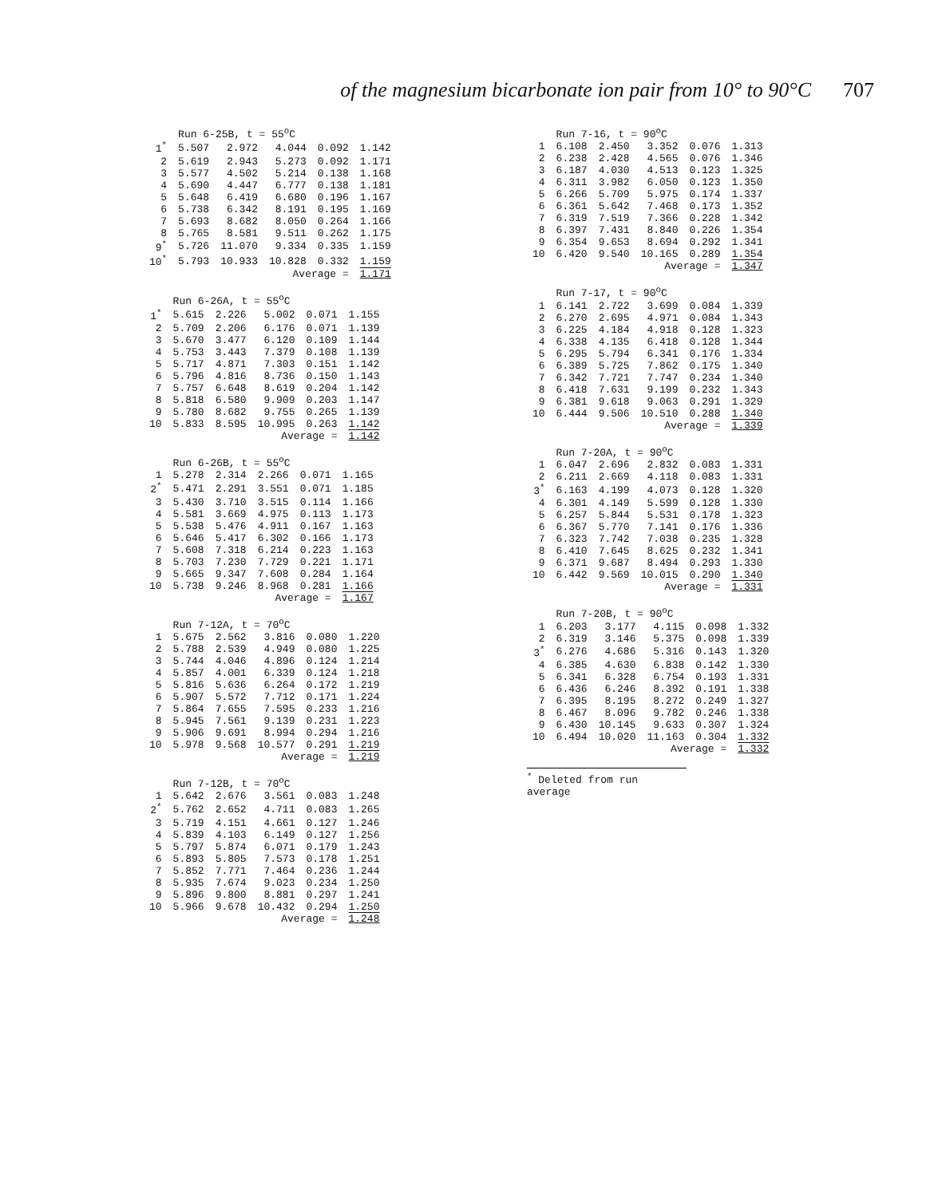of the magnesium bicarbonate ion pair from 10° to 90°C 707
| | Run 6-25B, t = 55<sup>o</sup>C | | | | |
| --- | --- | --- | --- | --- | --- |
| 1<sup>*</sup> | 5.507 | 2.972 | 4.044 | 0.092 | 1.142 |
| 2 | 5.619 | 2.943 | 5.273 | 0.092 | 1.171 |
| 3 | 5.577 | 4.502 | 5.214 | 0.138 | 1.168 |
| 4 | 5.690 | 4.447 | 6.777 | 0.138 | 1.181 |
| 5 | 5.648 | 6.419 | 6.680 | 0.196 | 1.167 |
| 6 | 5.738 | 6.342 | 8.191 | 0.195 | 1.169 |
| 7 | 5.693 | 8.682 | 8.050 | 0.264 | 1.166 |
| 8 | 5.765 | 8.581 | 9.511 | 0.262 | 1.175 |
| 9<sup>*</sup> | 5.726 | 11.070 | 9.334 | 0.335 | 1.159 |
| 10<sup>*</sup> | 5.793 | 10.933 | 10.828 | 0.332 | 1.159 |
| Average = | | | | | 1.171 |
| | Run 6-26A, t = 55<sup>o</sup>C | | | | |
| --- | --- | --- | --- | --- | --- |
| 1<sup>*</sup> | 5.615 | 2.226 | 5.002 | 0.071 | 1.155 |
| 2 | 5.709 | 2.206 | 6.176 | 0.071 | 1.139 |
| 3 | 5.670 | 3.477 | 6.120 | 0.109 | 1.144 |
| 4 | 5.753 | 3.443 | 7.379 | 0.108 | 1.139 |
| 5 | 5.717 | 4.871 | 7.303 | 0.151 | 1.142 |
| 6 | 5.796 | 4.816 | 8.736 | 0.150 | 1.143 |
| 7 | 5.757 | 6.648 | 8.619 | 0.204 | 1.142 |
| 8 | 5.818 | 6.580 | 9.909 | 0.203 | 1.147 |
| 9 | 5.780 | 8.682 | 9.755 | 0.265 | 1.139 |
| 10 | 5.833 | 8.595 | 10.995 | 0.263 | 1.142 |
| Average = | | | | | 1.142 |
| | Run 6-26B, t = 55<sup>o</sup>C | | | | |
| --- | --- | --- | --- | --- | --- |
| 1 | 5.278 | 2.314 | 2.266 | 0.071 | 1.165 |
| 2<sup>*</sup> | 5.471 | 2.291 | 3.551 | 0.071 | 1.185 |
| 3 | 5.430 | 3.710 | 3.515 | 0.114 | 1.166 |
| 4 | 5.581 | 3.669 | 4.975 | 0.113 | 1.173 |
| 5 | 5.538 | 5.476 | 4.911 | 0.167 | 1.163 |
| 6 | 5.646 | 5.417 | 6.302 | 0.166 | 1.173 |
| 7 | 5.608 | 7.318 | 6.214 | 0.223 | 1.163 |
| 8 | 5.703 | 7.230 | 7.729 | 0.221 | 1.171 |
| 9 | 5.665 | 9.347 | 7.608 | 0.284 | 1.164 |
| 10 | 5.738 | 9.246 | 8.968 | 0.281 | 1.166 |
| Average = | | | | | 1.167 |
| | Run 7-12A, t = 70<sup>o</sup>C | | | | |
| --- | --- | --- | --- | --- | --- |
| 1 | 5.675 | 2.562 | 3.816 | 0.080 | 1.220 |
| 2 | 5.788 | 2.539 | 4.949 | 0.080 | 1.225 |
| 3 | 5.744 | 4.046 | 4.896 | 0.124 | 1.214 |
| 4 | 5.857 | 4.001 | 6.339 | 0.124 | 1.218 |
| 5 | 5.816 | 5.636 | 6.264 | 0.172 | 1.219 |
| 6 | 5.907 | 5.572 | 7.712 | 0.171 | 1.224 |
| 7 | 5.864 | 7.655 | 7.595 | 0.233 | 1.216 |
| 8 | 5.945 | 7.561 | 9.139 | 0.231 | 1.223 |
| 9 | 5.906 | 9.691 | 8.994 | 0.294 | 1.216 |
| 10 | 5.978 | 9.568 | 10.577 | 0.291 | 1.219 |
| Average = | | | | | 1.219 |
| | Run 7-12B, t = 70<sup>o</sup>C | | | | |
| --- | --- | --- | --- | --- | --- |
| 1 | 5.642 | 2.676 | 3.561 | 0.083 | 1.248 |
| 2<sup>*</sup> | 5.762 | 2.652 | 4.711 | 0.083 | 1.265 |
| 3 | 5.719 | 4.151 | 4.661 | 0.127 | 1.246 |
| 4 | 5.839 | 4.103 | 6.149 | 0.127 | 1.256 |
| 5 | 5.797 | 5.874 | 6.071 | 0.179 | 1.243 |
| 6 | 5.893 | 5.805 | 7.573 | 0.178 | 1.251 |
| 7 | 5.852 | 7.771 | 7.464 | 0.236 | 1.244 |
| 8 | 5.935 | 7.674 | 9.023 | 0.234 | 1.250 |
| 9 | 5.896 | 9.800 | 8.881 | 0.297 | 1.241 |
| 10 | 5.966 | 9.678 | 10.432 | 0.294 | 1.250 |
| Average = | | | | | 1.248 |
| | Run 7-16, t = 90<sup>o</sup>C | | | | |
| --- | --- | --- | --- | --- | --- |
| 1 | 6.108 | 2.450 | 3.352 | 0.076 | 1.313 |
| 2 | 6.238 | 2.428 | 4.565 | 0.076 | 1.346 |
| 3 | 6.187 | 4.030 | 4.513 | 0.123 | 1.325 |
| 4 | 6.311 | 3.982 | 6.050 | 0.123 | 1.350 |
| 5 | 6.266 | 5.709 | 5.975 | 0.174 | 1.337 |
| 6 | 6.361 | 5.642 | 7.468 | 0.173 | 1.352 |
| 7 | 6.319 | 7.519 | 7.366 | 0.228 | 1.342 |
| 8 | 6.397 | 7.431 | 8.840 | 0.226 | 1.354 |
| 9 | 6.354 | 9.653 | 8.694 | 0.292 | 1.341 |
| 10 | 6.420 | 9.540 | 10.165 | 0.289 | 1.354 |
| Average = | | | | | 1.347 |
| | Run 7-17, t = 90<sup>o</sup>C | | | | |
| --- | --- | --- | --- | --- | --- |
| 1 | 6.141 | 2.722 | 3.699 | 0.084 | 1.339 |
| 2 | 6.270 | 2.695 | 4.971 | 0.084 | 1.343 |
| 3 | 6.225 | 4.184 | 4.918 | 0.128 | 1.323 |
| 4 | 6.338 | 4.135 | 6.418 | 0.128 | 1.344 |
| 5 | 6.295 | 5.794 | 6.341 | 0.176 | 1.334 |
| 6 | 6.389 | 5.725 | 7.862 | 0.175 | 1.340 |
| 7 | 6.342 | 7.721 | 7.747 | 0.234 | 1.340 |
| 8 | 6.418 | 7.631 | 9.199 | 0.232 | 1.343 |
| 9 | 6.381 | 9.618 | 9.063 | 0.291 | 1.329 |
| 10 | 6.444 | 9.506 | 10.510 | 0.288 | 1.340 |
| Average = | | | | | 1.339 |
| | Run 7-20A, t = 90<sup>o</sup>C | | | | |
| --- | --- | --- | --- | --- | --- |
| 1 | 6.047 | 2.696 | 2.832 | 0.083 | 1.331 |
| 2 | 6.211 | 2.669 | 4.118 | 0.083 | 1.331 |
| 3<sup>*</sup> | 6.163 | 4.199 | 4.073 | 0.128 | 1.320 |
| 4 | 6.301 | 4.149 | 5.599 | 0.128 | 1.330 |
| 5 | 6.257 | 5.844 | 5.531 | 0.178 | 1.323 |
| 6 | 6.367 | 5.770 | 7.141 | 0.176 | 1.336 |
| 7 | 6.323 | 7.742 | 7.038 | 0.235 | 1.328 |
| 8 | 6.410 | 7.645 | 8.625 | 0.232 | 1.341 |
| 9 | 6.371 | 9.687 | 8.494 | 0.293 | 1.330 |
| 10 | 6.442 | 9.569 | 10.015 | 0.290 | 1.340 |
| Average = | | | | | 1.331 |
| | Run 7-20B, t = 90<sup>o</sup>C | | | | |
| --- | --- | --- | --- | --- | --- |
| 1 | 6.203 | 3.177 | 4.115 | 0.098 | 1.332 |
| 2 | 6.319 | 3.146 | 5.375 | 0.098 | 1.339 |
| 3<sup>*</sup> | 6.276 | 4.686 | 5.316 | 0.143 | 1.320 |
| 4 | 6.385 | 4.630 | 6.838 | 0.142 | 1.330 |
| 5 | 6.341 | 6.328 | 6.754 | 0.193 | 1.331 |
| 6 | 6.436 | 6.246 | 8.392 | 0.191 | 1.338 |
| 7 | 6.395 | 8.195 | 8.272 | 0.249 | 1.327 |
| 8 | 6.467 | 8.096 | 9.782 | 0.246 | 1.338 |
| 9 | 6.430 | 10.145 | 9.633 | 0.307 | 1.324 |
| 10 | 6.494 | 10.020 | 11.163 | 0.304 | 1.332 |
| Average = | | | | | 1.332 |
<sup>*</sup> Deleted from run average